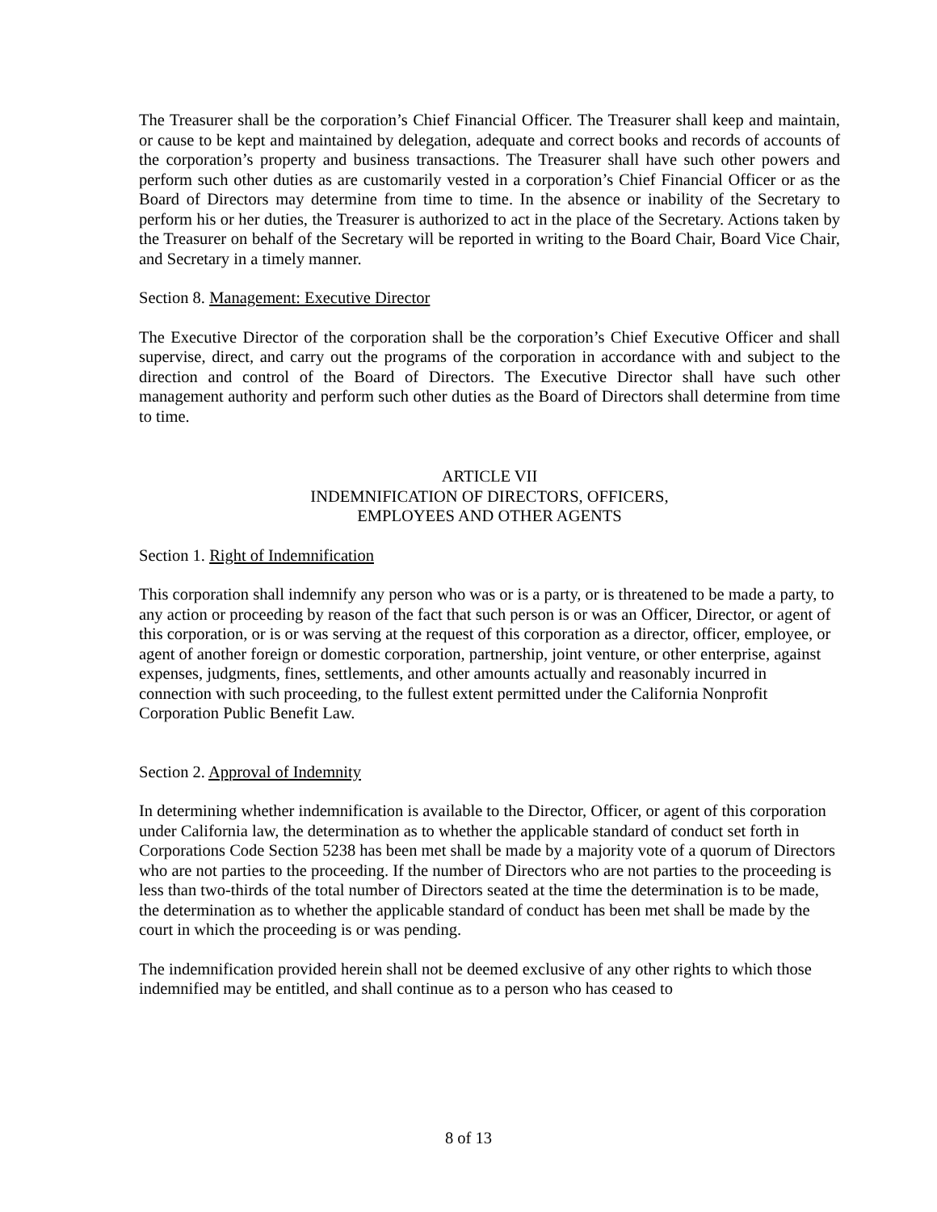The Treasurer shall be the corporation’s Chief Financial Officer. The Treasurer shall keep and maintain, or cause to be kept and maintained by delegation, adequate and correct books and records of accounts of the corporation’s property and business transactions. The Treasurer shall have such other powers and perform such other duties as are customarily vested in a corporation’s Chief Financial Officer or as the Board of Directors may determine from time to time. In the absence or inability of the Secretary to perform his or her duties, the Treasurer is authorized to act in the place of the Secretary. Actions taken by the Treasurer on behalf of the Secretary will be reported in writing to the Board Chair, Board Vice Chair, and Secretary in a timely manner.
Section 8. Management: Executive Director
The Executive Director of the corporation shall be the corporation’s Chief Executive Officer and shall supervise, direct, and carry out the programs of the corporation in accordance with and subject to the direction and control of the Board of Directors. The Executive Director shall have such other management authority and perform such other duties as the Board of Directors shall determine from time to time.
ARTICLE VII
INDEMNIFICATION OF DIRECTORS, OFFICERS,
EMPLOYEES AND OTHER AGENTS
Section 1. Right of Indemnification
This corporation shall indemnify any person who was or is a party, or is threatened to be made a party, to any action or proceeding by reason of the fact that such person is or was an Officer, Director, or agent of this corporation, or is or was serving at the request of this corporation as a director, officer, employee, or agent of another foreign or domestic corporation, partnership, joint venture, or other enterprise, against expenses, judgments, fines, settlements, and other amounts actually and reasonably incurred in connection with such proceeding, to the fullest extent permitted under the California Nonprofit Corporation Public Benefit Law.
Section 2. Approval of Indemnity
In determining whether indemnification is available to the Director, Officer, or agent of this corporation under California law, the determination as to whether the applicable standard of conduct set forth in Corporations Code Section 5238 has been met shall be made by a majority vote of a quorum of Directors who are not parties to the proceeding. If the number of Directors who are not parties to the proceeding is less than two-thirds of the total number of Directors seated at the time the determination is to be made, the determination as to whether the applicable standard of conduct has been met shall be made by the court in which the proceeding is or was pending.
The indemnification provided herein shall not be deemed exclusive of any other rights to which those indemnified may be entitled, and shall continue as to a person who has ceased to
8 of 13